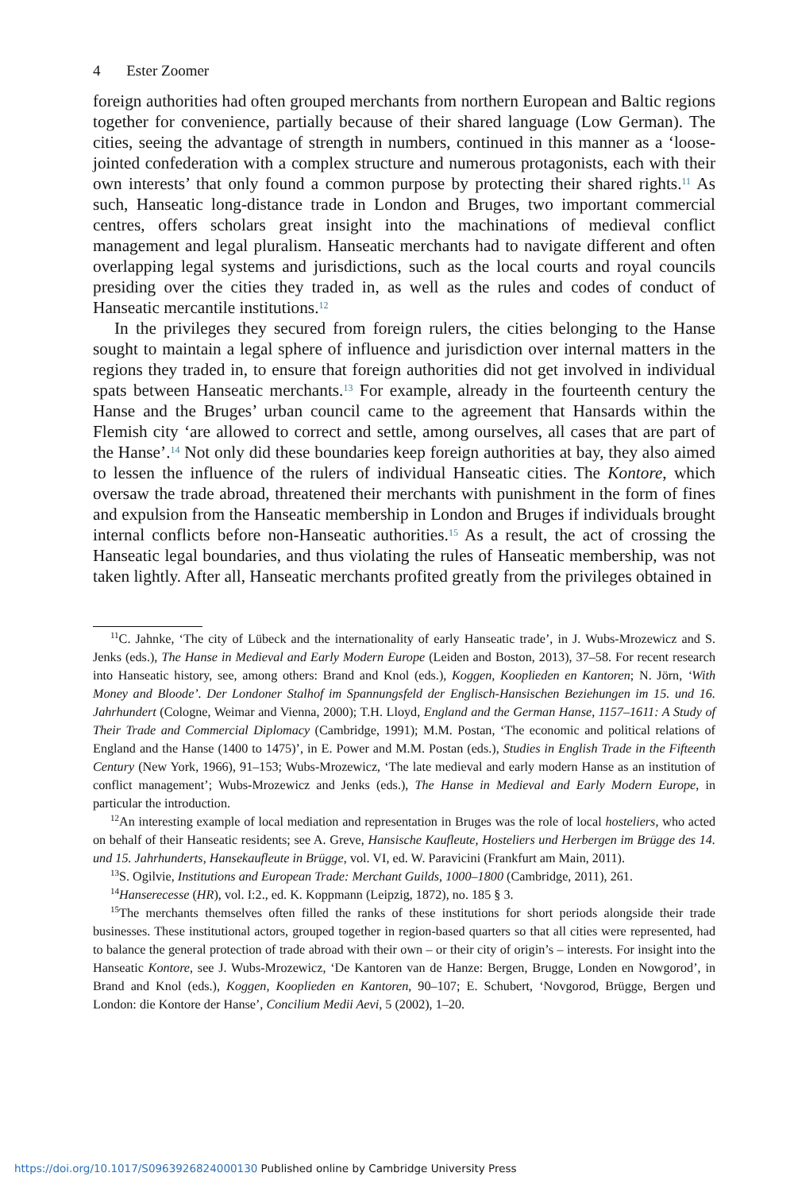4 Ester Zoomer
foreign authorities had often grouped merchants from northern European and Baltic regions together for convenience, partially because of their shared language (Low German). The cities, seeing the advantage of strength in numbers, continued in this manner as a ‘loose-jointed confederation with a complex structure and numerous protagonists, each with their own interests’ that only found a common purpose by protecting their shared rights.<sup>11</sup> As such, Hanseatic long-distance trade in London and Bruges, two important commercial centres, offers scholars great insight into the machinations of medieval conflict management and legal pluralism. Hanseatic merchants had to navigate different and often overlapping legal systems and jurisdictions, such as the local courts and royal councils presiding over the cities they traded in, as well as the rules and codes of conduct of Hanseatic mercantile institutions.<sup>12</sup>
In the privileges they secured from foreign rulers, the cities belonging to the Hanse sought to maintain a legal sphere of influence and jurisdiction over internal matters in the regions they traded in, to ensure that foreign authorities did not get involved in individual spats between Hanseatic merchants.<sup>13</sup> For example, already in the fourteenth century the Hanse and the Bruges’ urban council came to the agreement that Hansards within the Flemish city ‘are allowed to correct and settle, among ourselves, all cases that are part of the Hanse’.<sup>14</sup> Not only did these boundaries keep foreign authorities at bay, they also aimed to lessen the influence of the rulers of individual Hanseatic cities. The Kontore, which oversaw the trade abroad, threatened their merchants with punishment in the form of fines and expulsion from the Hanseatic membership in London and Bruges if individuals brought internal conflicts before non-Hanseatic authorities.<sup>15</sup> As a result, the act of crossing the Hanseatic legal boundaries, and thus violating the rules of Hanseatic membership, was not taken lightly. After all, Hanseatic merchants profited greatly from the privileges obtained in
<sup>11</sup>C. Jahnke, ‘The city of Lübeck and the internationality of early Hanseatic trade’, in J. Wubs-Mrozewicz and S. Jenks (eds.), The Hanse in Medieval and Early Modern Europe (Leiden and Boston, 2013), 37–58. For recent research into Hanseatic history, see, among others: Brand and Knol (eds.), Koggen, Kooplieden en Kantoren; N. Jörn, ‘With Money and Bloode’. Der Londoner Stalhof im Spannungsfeld der Englisch-Hansischen Beziehungen im 15. und 16. Jahrhundert (Cologne, Weimar and Vienna, 2000); T.H. Lloyd, England and the German Hanse, 1157–1611: A Study of Their Trade and Commercial Diplomacy (Cambridge, 1991); M.M. Postan, ‘The economic and political relations of England and the Hanse (1400 to 1475)’, in E. Power and M.M. Postan (eds.), Studies in English Trade in the Fifteenth Century (New York, 1966), 91–153; Wubs-Mrozewicz, ‘The late medieval and early modern Hanse as an institution of conflict management’; Wubs-Mrozewicz and Jenks (eds.), The Hanse in Medieval and Early Modern Europe, in particular the introduction.
<sup>12</sup> An interesting example of local mediation and representation in Bruges was the role of local hosteliers, who acted on behalf of their Hanseatic residents; see A. Greve, Hansische Kaufleute, Hosteliers und Herbergen im Brügge des 14. und 15. Jahrhunderts, Hansekaufleute in Brügge, vol. VI, ed. W. Paravicini (Frankfurt am Main, 2011).
<sup>13</sup> S. Ogilvie, Institutions and European Trade: Merchant Guilds, 1000–1800 (Cambridge, 2011), 261.
<sup>14</sup> Hanserecesse (HR), vol. I:2., ed. K. Koppmann (Leipzig, 1872), no. 185 § 3.
<sup>15</sup> The merchants themselves often filled the ranks of these institutions for short periods alongside their trade businesses. These institutional actors, grouped together in region-based quarters so that all cities were represented, had to balance the general protection of trade abroad with their own – or their city of origin’s – interests. For insight into the Hanseatic Kontore, see J. Wubs-Mrozewicz, ‘De Kantoren van de Hanze: Bergen, Brugge, Londen en Nowgorod’, in Brand and Knol (eds.), Koggen, Kooplieden en Kantoren, 90–107; E. Schubert, ‘Novgorod, Brügge, Bergen und London: die Kontore der Hanse’, Concilium Medii Aevi, 5 (2002), 1–20.
https://doi.org/10.1017/S0963926824000130 Published online by Cambridge University Press